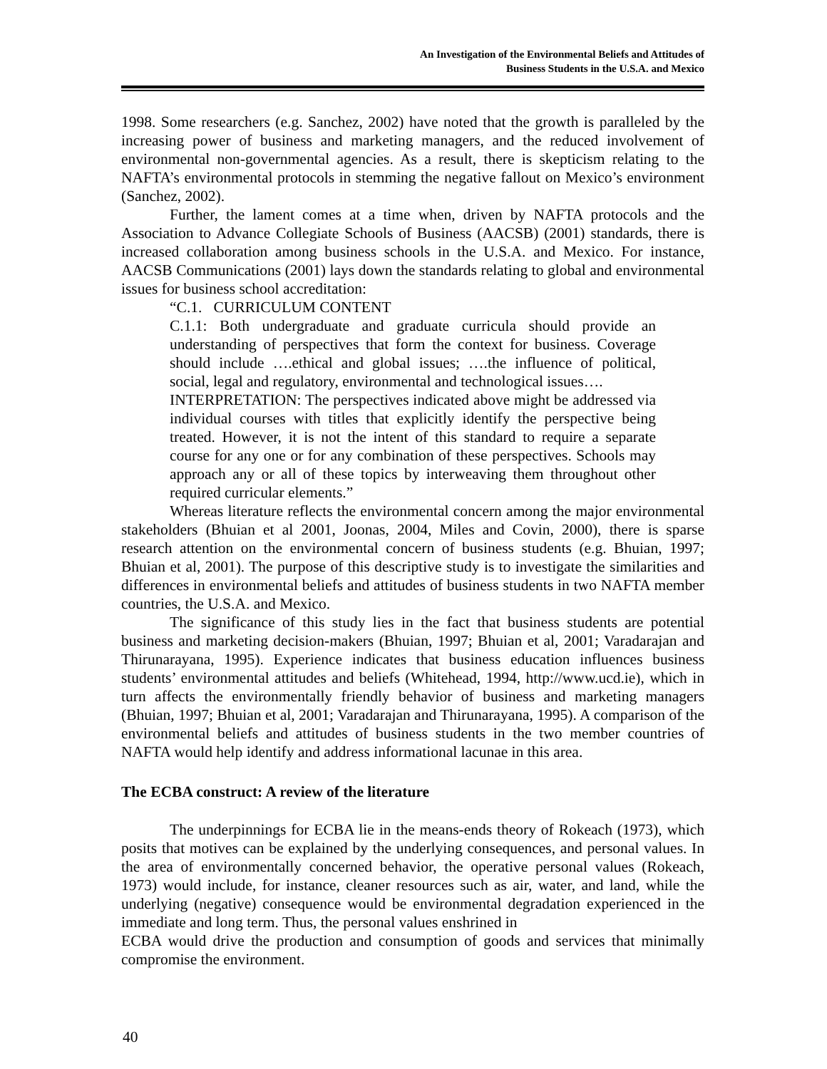An Investigation of the Environmental Beliefs and Attitudes of
Business Students in the U.S.A. and Mexico
1998. Some researchers (e.g. Sanchez, 2002) have noted that the growth is paralleled by the increasing power of business and marketing managers, and the reduced involvement of environmental non-governmental agencies. As a result, there is skepticism relating to the NAFTA’s environmental protocols in stemming the negative fallout on Mexico’s environment (Sanchez, 2002).
Further, the lament comes at a time when, driven by NAFTA protocols and the Association to Advance Collegiate Schools of Business (AACSB) (2001) standards, there is increased collaboration among business schools in the U.S.A. and Mexico. For instance, AACSB Communications (2001) lays down the standards relating to global and environmental issues for business school accreditation:
“C.1. CURRICULUM CONTENT
C.1.1: Both undergraduate and graduate curricula should provide an understanding of perspectives that form the context for business. Coverage should include ….ethical and global issues; ….the influence of political, social, legal and regulatory, environmental and technological issues….
INTERPRETATION: The perspectives indicated above might be addressed via individual courses with titles that explicitly identify the perspective being treated. However, it is not the intent of this standard to require a separate course for any one or for any combination of these perspectives. Schools may approach any or all of these topics by interweaving them throughout other required curricular elements.”
Whereas literature reflects the environmental concern among the major environmental stakeholders (Bhuian et al 2001, Joonas, 2004, Miles and Covin, 2000), there is sparse research attention on the environmental concern of business students (e.g. Bhuian, 1997; Bhuian et al, 2001). The purpose of this descriptive study is to investigate the similarities and differences in environmental beliefs and attitudes of business students in two NAFTA member countries, the U.S.A. and Mexico.
The significance of this study lies in the fact that business students are potential business and marketing decision-makers (Bhuian, 1997; Bhuian et al, 2001; Varadarajan and Thirunarayana, 1995). Experience indicates that business education influences business students’ environmental attitudes and beliefs (Whitehead, 1994, http://www.ucd.ie), which in turn affects the environmentally friendly behavior of business and marketing managers (Bhuian, 1997; Bhuian et al, 2001; Varadarajan and Thirunarayana, 1995). A comparison of the environmental beliefs and attitudes of business students in the two member countries of NAFTA would help identify and address informational lacunae in this area.
The ECBA construct: A review of the literature
The underpinnings for ECBA lie in the means-ends theory of Rokeach (1973), which posits that motives can be explained by the underlying consequences, and personal values. In the area of environmentally concerned behavior, the operative personal values (Rokeach, 1973) would include, for instance, cleaner resources such as air, water, and land, while the underlying (negative) consequence would be environmental degradation experienced in the immediate and long term. Thus, the personal values enshrined in
ECBA would drive the production and consumption of goods and services that minimally compromise the environment.
40